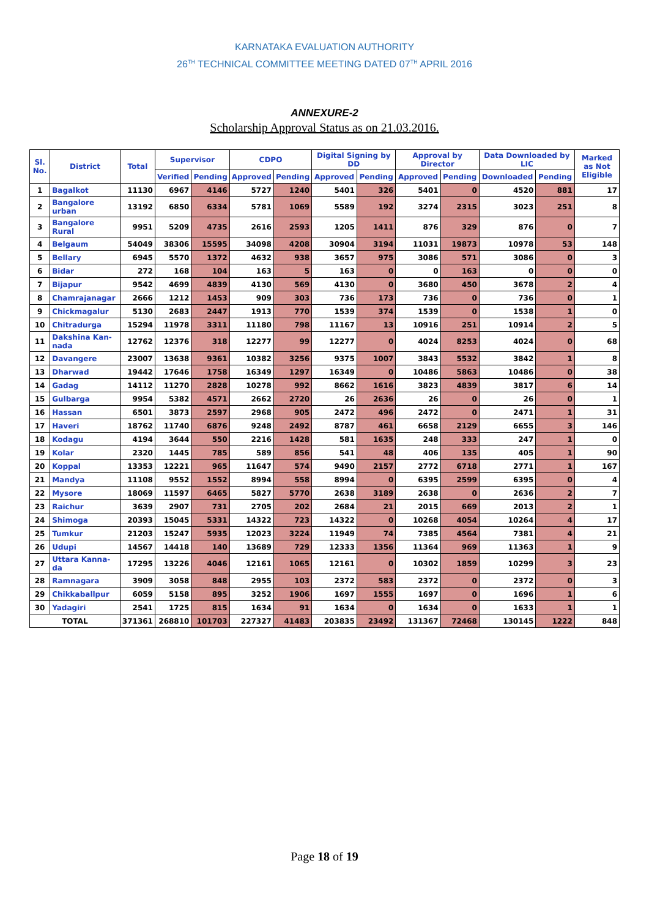KARNATAKA EVALUATION AUTHORITY
26<sup>TH</sup> TECHNICAL COMMITTEE MEETING DATED 07<sup>TH</sup> APRIL 2016
ANNEXURE-2
Scholarship Approval Status as on 21.03.2016.
| Sl. No. | District | Total | Supervisor | | CDPO | | Digital Signing by DD | | Approval by Director | | Data Downloaded by LIC | | Marked as Not Eligible |
| --- | --- | --- | --- | --- | --- | --- | --- | --- | --- | --- | --- | --- | --- |
| | | | Verified | Pending | Approved | Pending | Approved | Pending | Approved | Pending | Downloaded | Pending | |
| 1 | Bagalkot | 11130 | 6967 | 4146 | 5727 | 1240 | 5401 | 326 | 5401 | 0 | 4520 | 881 | 17 |
| 2 | Bangalore urban | 13192 | 6850 | 6334 | 5781 | 1069 | 5589 | 192 | 3274 | 2315 | 3023 | 251 | 8 |
| 3 | Bangalore Rural | 9951 | 5209 | 4735 | 2616 | 2593 | 1205 | 1411 | 876 | 329 | 876 | 0 | 7 |
| 4 | Belgaum | 54049 | 38306 | 15595 | 34098 | 4208 | 30904 | 3194 | 11031 | 19873 | 10978 | 53 | 148 |
| 5 | Bellary | 6945 | 5570 | 1372 | 4632 | 938 | 3657 | 975 | 3086 | 571 | 3086 | 0 | 3 |
| 6 | Bidar | 272 | 168 | 104 | 163 | 5 | 163 | 0 | 0 | 163 | 0 | 0 | 0 |
| 7 | Bijapur | 9542 | 4699 | 4839 | 4130 | 569 | 4130 | 0 | 3680 | 450 | 3678 | 2 | 4 |
| 8 | Chamrajanagar | 2666 | 1212 | 1453 | 909 | 303 | 736 | 173 | 736 | 0 | 736 | 0 | 1 |
| 9 | Chickmagalur | 5130 | 2683 | 2447 | 1913 | 770 | 1539 | 374 | 1539 | 0 | 1538 | 1 | 0 |
| 10 | Chitradurga | 15294 | 11978 | 3311 | 11180 | 798 | 11167 | 13 | 10916 | 251 | 10914 | 2 | 5 |
| 11 | Dakshina Kan-nada | 12762 | 12376 | 318 | 12277 | 99 | 12277 | 0 | 4024 | 8253 | 4024 | 0 | 68 |
| 12 | Davangere | 23007 | 13638 | 9361 | 10382 | 3256 | 9375 | 1007 | 3843 | 5532 | 3842 | 1 | 8 |
| 13 | Dharwad | 19442 | 17646 | 1758 | 16349 | 1297 | 16349 | 0 | 10486 | 5863 | 10486 | 0 | 38 |
| 14 | Gadag | 14112 | 11270 | 2828 | 10278 | 992 | 8662 | 1616 | 3823 | 4839 | 3817 | 6 | 14 |
| 15 | Gulbarga | 9954 | 5382 | 4571 | 2662 | 2720 | 26 | 2636 | 26 | 0 | 26 | 0 | 1 |
| 16 | Hassan | 6501 | 3873 | 2597 | 2968 | 905 | 2472 | 496 | 2472 | 0 | 2471 | 1 | 31 |
| 17 | Haveri | 18762 | 11740 | 6876 | 9248 | 2492 | 8787 | 461 | 6658 | 2129 | 6655 | 3 | 146 |
| 18 | Kodagu | 4194 | 3644 | 550 | 2216 | 1428 | 581 | 1635 | 248 | 333 | 247 | 1 | 0 |
| 19 | Kolar | 2320 | 1445 | 785 | 589 | 856 | 541 | 48 | 406 | 135 | 405 | 1 | 90 |
| 20 | Koppal | 13353 | 12221 | 965 | 11647 | 574 | 9490 | 2157 | 2772 | 6718 | 2771 | 1 | 167 |
| 21 | Mandya | 11108 | 9552 | 1552 | 8994 | 558 | 8994 | 0 | 6395 | 2599 | 6395 | 0 | 4 |
| 22 | Mysore | 18069 | 11597 | 6465 | 5827 | 5770 | 2638 | 3189 | 2638 | 0 | 2636 | 2 | 7 |
| 23 | Raichur | 3639 | 2907 | 731 | 2705 | 202 | 2684 | 21 | 2015 | 669 | 2013 | 2 | 1 |
| 24 | Shimoga | 20393 | 15045 | 5331 | 14322 | 723 | 14322 | 0 | 10268 | 4054 | 10264 | 4 | 17 |
| 25 | Tumkur | 21203 | 15247 | 5935 | 12023 | 3224 | 11949 | 74 | 7385 | 4564 | 7381 | 4 | 21 |
| 26 | Udupi | 14567 | 14418 | 140 | 13689 | 729 | 12333 | 1356 | 11364 | 969 | 11363 | 1 | 9 |
| 27 | Uttara Kanna-da | 17295 | 13226 | 4046 | 12161 | 1065 | 12161 | 0 | 10302 | 1859 | 10299 | 3 | 23 |
| 28 | Ramnagara | 3909 | 3058 | 848 | 2955 | 103 | 2372 | 583 | 2372 | 0 | 2372 | 0 | 3 |
| 29 | Chikkaballpur | 6059 | 5158 | 895 | 3252 | 1906 | 1697 | 1555 | 1697 | 0 | 1696 | 1 | 6 |
| 30 | Yadagiri | 2541 | 1725 | 815 | 1634 | 91 | 1634 | 0 | 1634 | 0 | 1633 | 1 | 1 |
| TOTAL | | 371361 | 268810 | 101703 | 227327 | 41483 | 203835 | 23492 | 131367 | 72468 | 130145 | 1222 | 848 |
Page 18 of 19